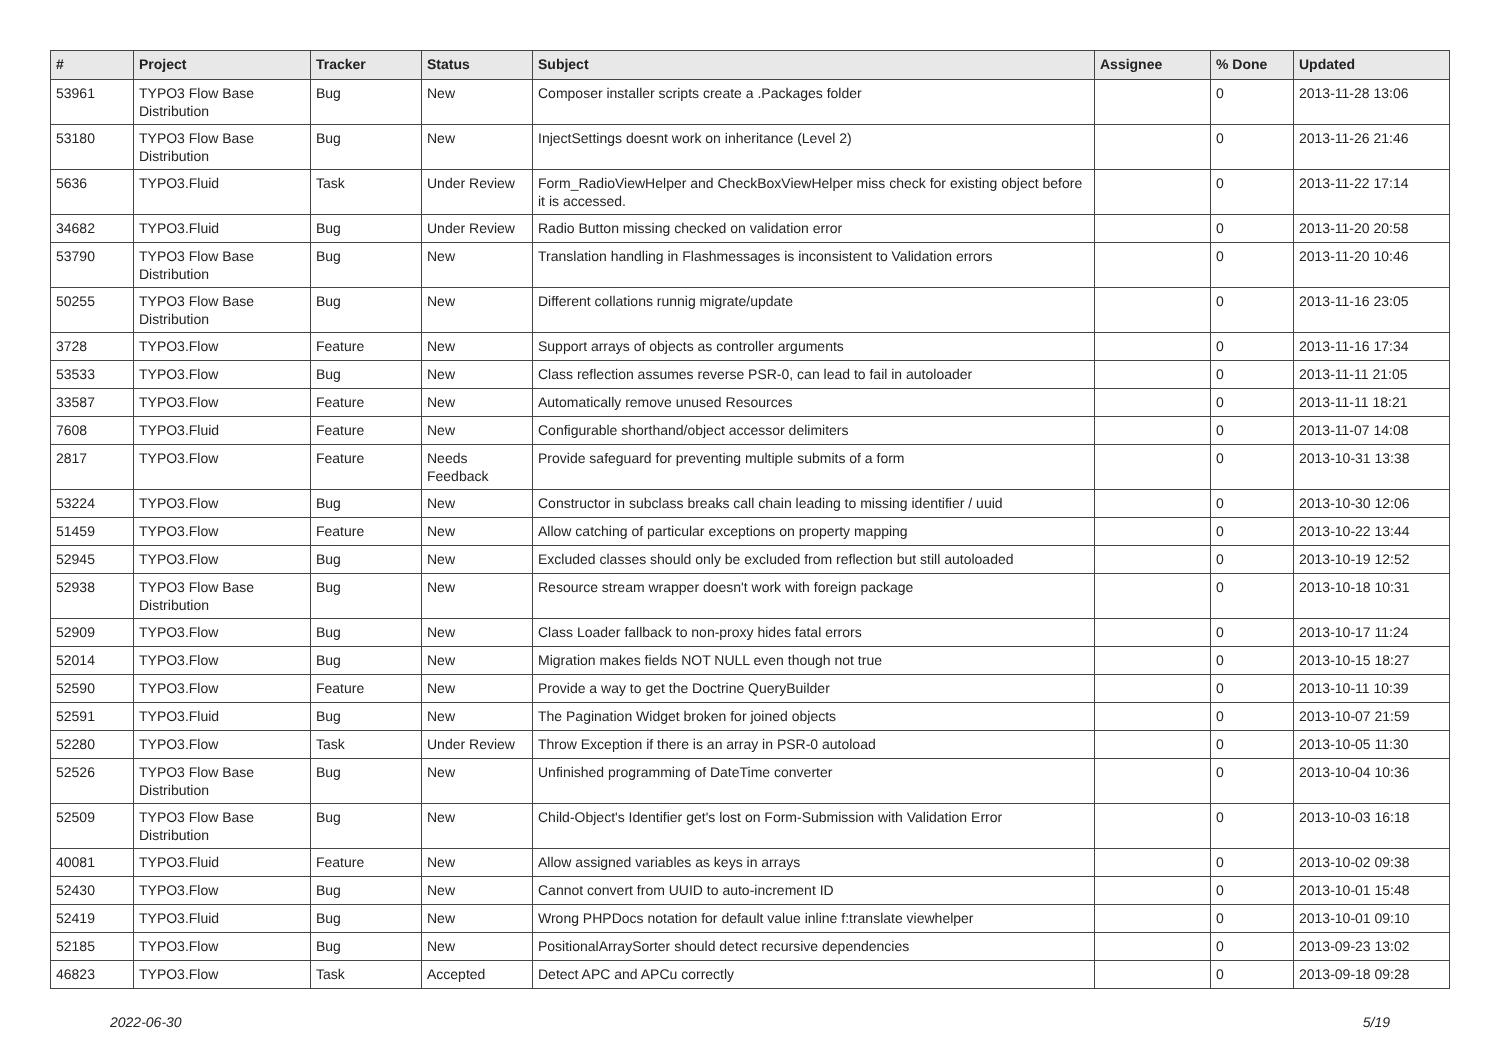| # | Project | Tracker | Status | Subject | Assignee | % Done | Updated |
| --- | --- | --- | --- | --- | --- | --- | --- |
| 53961 | TYPO3 Flow Base Distribution | Bug | New | Composer installer scripts create a .Packages folder | | 0 | 2013-11-28 13:06 |
| 53180 | TYPO3 Flow Base Distribution | Bug | New | InjectSettings doesnt work on inheritance (Level 2) | | 0 | 2013-11-26 21:46 |
| 5636 | TYPO3.Fluid | Task | Under Review | Form_RadioViewHelper and CheckBoxViewHelper miss check for existing object before it is accessed. | | 0 | 2013-11-22 17:14 |
| 34682 | TYPO3.Fluid | Bug | Under Review | Radio Button missing checked on validation error | | 0 | 2013-11-20 20:58 |
| 53790 | TYPO3 Flow Base Distribution | Bug | New | Translation handling in Flashmessages is inconsistent to Validation errors | | 0 | 2013-11-20 10:46 |
| 50255 | TYPO3 Flow Base Distribution | Bug | New | Different collations runnig migrate/update | | 0 | 2013-11-16 23:05 |
| 3728 | TYPO3.Flow | Feature | New | Support arrays of objects as controller arguments | | 0 | 2013-11-16 17:34 |
| 53533 | TYPO3.Flow | Bug | New | Class reflection assumes reverse PSR-0, can lead to fail in autoloader | | 0 | 2013-11-11 21:05 |
| 33587 | TYPO3.Flow | Feature | New | Automatically remove unused Resources | | 0 | 2013-11-11 18:21 |
| 7608 | TYPO3.Fluid | Feature | New | Configurable shorthand/object accessor delimiters | | 0 | 2013-11-07 14:08 |
| 2817 | TYPO3.Flow | Feature | Needs Feedback | Provide safeguard for preventing multiple submits of a form | | 0 | 2013-10-31 13:38 |
| 53224 | TYPO3.Flow | Bug | New | Constructor in subclass breaks call chain leading to missing identifier / uuid | | 0 | 2013-10-30 12:06 |
| 51459 | TYPO3.Flow | Feature | New | Allow catching of particular exceptions on property mapping | | 0 | 2013-10-22 13:44 |
| 52945 | TYPO3.Flow | Bug | New | Excluded classes should only be excluded from reflection but still autoloaded | | 0 | 2013-10-19 12:52 |
| 52938 | TYPO3 Flow Base Distribution | Bug | New | Resource stream wrapper doesn't work with foreign package | | 0 | 2013-10-18 10:31 |
| 52909 | TYPO3.Flow | Bug | New | Class Loader fallback to non-proxy hides fatal errors | | 0 | 2013-10-17 11:24 |
| 52014 | TYPO3.Flow | Bug | New | Migration makes fields NOT NULL even though not true | | 0 | 2013-10-15 18:27 |
| 52590 | TYPO3.Flow | Feature | New | Provide a way to get the Doctrine QueryBuilder | | 0 | 2013-10-11 10:39 |
| 52591 | TYPO3.Fluid | Bug | New | The Pagination Widget broken for joined objects | | 0 | 2013-10-07 21:59 |
| 52280 | TYPO3.Flow | Task | Under Review | Throw Exception if there is an array in PSR-0 autoload | | 0 | 2013-10-05 11:30 |
| 52526 | TYPO3 Flow Base Distribution | Bug | New | Unfinished programming of DateTime converter | | 0 | 2013-10-04 10:36 |
| 52509 | TYPO3 Flow Base Distribution | Bug | New | Child-Object's Identifier get's lost on Form-Submission with Validation Error | | 0 | 2013-10-03 16:18 |
| 40081 | TYPO3.Fluid | Feature | New | Allow assigned variables as keys in arrays | | 0 | 2013-10-02 09:38 |
| 52430 | TYPO3.Flow | Bug | New | Cannot convert from UUID to auto-increment ID | | 0 | 2013-10-01 15:48 |
| 52419 | TYPO3.Fluid | Bug | New | Wrong PHPDocs notation for default value inline f:translate viewhelper | | 0 | 2013-10-01 09:10 |
| 52185 | TYPO3.Flow | Bug | New | PositionalArraySorter should detect recursive dependencies | | 0 | 2013-09-23 13:02 |
| 46823 | TYPO3.Flow | Task | Accepted | Detect APC and APCu correctly | | 0 | 2013-09-18 09:28 |
2022-06-30 5/19